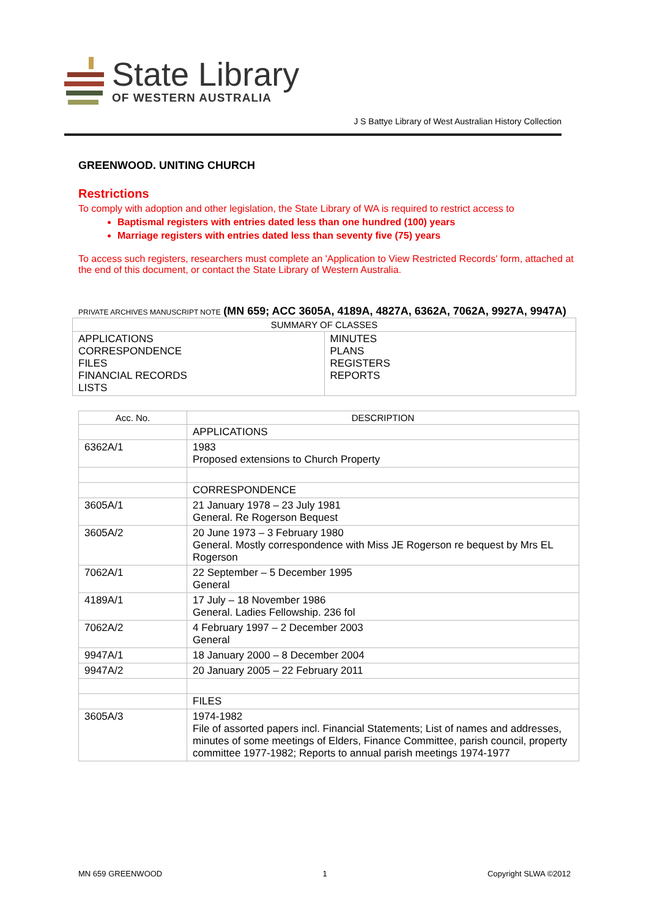State Library
OF WESTERN AUSTRALIA
J S Battye Library of West Australian History Collection
GREENWOOD. UNITING CHURCH
Restrictions
To comply with adoption and other legislation, the State Library of WA is required to restrict access to
Baptismal registers with entries dated less than one hundred (100) years
Marriage registers with entries dated less than seventy five (75) years
To access such registers, researchers must complete an 'Application to View Restricted Records' form, attached at the end of this document, or contact the State Library of Western Australia.
PRIVATE ARCHIVES MANUSCRIPT NOTE (MN 659; ACC 3605A, 4189A, 4827A, 6362A, 7062A, 9927A, 9947A)
| SUMMARY OF CLASSES | |
| --- | --- |
| APPLICATIONS CORRESPONDENCE FILES FINANCIAL RECORDS LISTS | MINUTES PLANS REGISTERS REPORTS |
| Acc. No. | DESCRIPTION |
| --- | --- |
| | APPLICATIONS |
| 6362A/1 | 1983 Proposed extensions to Church Property |
| | CORRESPONDENCE |
| 3605A/1 | 21 January 1978 – 23 July 1981 General. Re Rogerson Bequest |
| 3605A/2 | 20 June 1973 – 3 February 1980 General. Mostly correspondence with Miss JE Rogerson re bequest by Mrs EL Rogerson |
| 7062A/1 | 22 September – 5 December 1995 General |
| 4189A/1 | 17 July – 18 November 1986 General. Ladies Fellowship. 236 fol |
| 7062A/2 | 4 February 1997 – 2 December 2003 General |
| 9947A/1 | 18 January 2000 – 8 December 2004 |
| 9947A/2 | 20 January 2005 – 22 February 2011 |
| | FILES |
| 3605A/3 | 1974-1982 File of assorted papers incl. Financial Statements; List of names and addresses, minutes of some meetings of Elders, Finance Committee, parish council, property committee 1977-1982; Reports to annual parish meetings 1974-1977 |
MN 659 GREENWOOD 1 Copyright SLWA ©2012